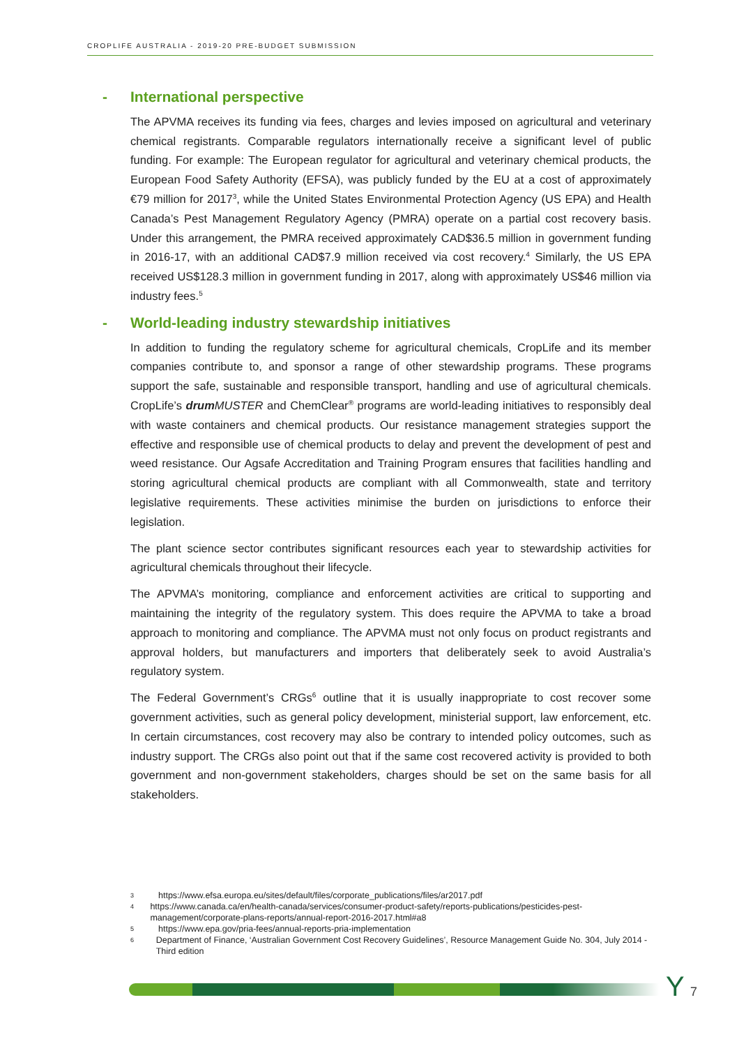CROPLIFE AUSTRALIA - 2019-20 PRE-BUDGET SUBMISSION
- International perspective
The APVMA receives its funding via fees, charges and levies imposed on agricultural and veterinary chemical registrants. Comparable regulators internationally receive a significant level of public funding. For example: The European regulator for agricultural and veterinary chemical products, the European Food Safety Authority (EFSA), was publicly funded by the EU at a cost of approximately €79 million for 2017<sup>3</sup>, while the United States Environmental Protection Agency (US EPA) and Health Canada’s Pest Management Regulatory Agency (PMRA) operate on a partial cost recovery basis. Under this arrangement, the PMRA received approximately CAD$36.5 million in government funding in 2016-17, with an additional CAD$7.9 million received via cost recovery.<sup>4</sup> Similarly, the US EPA received US$128.3 million in government funding in 2017, along with approximately US$46 million via industry fees.<sup>5</sup>
- World-leading industry stewardship initiatives
In addition to funding the regulatory scheme for agricultural chemicals, CropLife and its member companies contribute to, and sponsor a range of other stewardship programs. These programs support the safe, sustainable and responsible transport, handling and use of agricultural chemicals. CropLife’s drum MUSTER and ChemClear<sup>®</sup> programs are world-leading initiatives to responsibly deal with waste containers and chemical products. Our resistance management strategies support the effective and responsible use of chemical products to delay and prevent the development of pest and weed resistance. Our Agsafe Accreditation and Training Program ensures that facilities handling and storing agricultural chemical products are compliant with all Commonwealth, state and territory legislative requirements. These activities minimise the burden on jurisdictions to enforce their legislation.
The plant science sector contributes significant resources each year to stewardship activities for agricultural chemicals throughout their lifecycle.
The APVMA’s monitoring, compliance and enforcement activities are critical to supporting and maintaining the integrity of the regulatory system. This does require the APVMA to take a broad approach to monitoring and compliance. The APVMA must not only focus on product registrants and approval holders, but manufacturers and importers that deliberately seek to avoid Australia’s regulatory system.
The Federal Government’s CRGs<sup>6</sup> outline that it is usually inappropriate to cost recover some government activities, such as general policy development, ministerial support, law enforcement, etc. In certain circumstances, cost recovery may also be contrary to intended policy outcomes, such as industry support. The CRGs also point out that if the same cost recovered activity is provided to both government and non-government stakeholders, charges should be set on the same basis for all stakeholders.
3 https://www.efsa.europa.eu/sites/default/files/corporate_publications/files/ar2017.pdf
4 https://www.canada.ca/en/health-canada/services/consumer-product-safety/reports-publications/pesticides-pest-management/corporate-plans-reports/annual-report-2016-2017.html#a8
5 https://www.epa.gov/pria-fees/annual-reports-pria-implementation
6 Department of Finance, ‘Australian Government Cost Recovery Guidelines’, Resource Management Guide No. 304, July 2014 - Third edition
Y 7